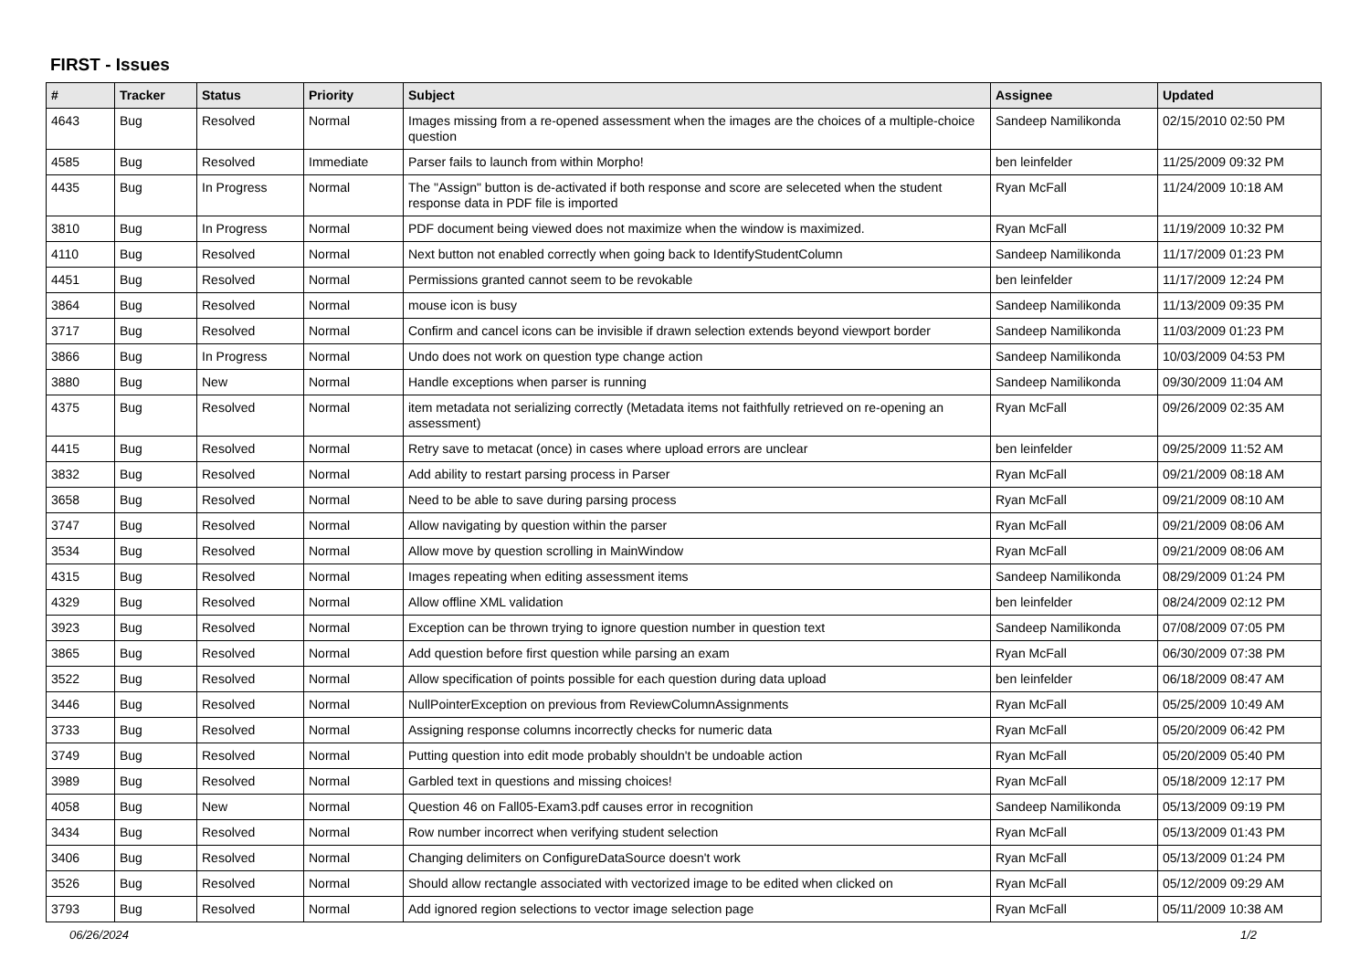FIRST - Issues
| # | Tracker | Status | Priority | Subject | Assignee | Updated |
| --- | --- | --- | --- | --- | --- | --- |
| 4643 | Bug | Resolved | Normal | Images missing from a re-opened assessment when the images are the choices of a multiple-choice question | Sandeep Namilikonda | 02/15/2010 02:50 PM |
| 4585 | Bug | Resolved | Immediate | Parser fails to launch from within Morpho! | ben leinfelder | 11/25/2009 09:32 PM |
| 4435 | Bug | In Progress | Normal | The "Assign" button is de-activated if both response and score are seleceted when the student response data in PDF file is imported | Ryan McFall | 11/24/2009 10:18 AM |
| 3810 | Bug | In Progress | Normal | PDF document being viewed does not maximize when the window is maximized. | Ryan McFall | 11/19/2009 10:32 PM |
| 4110 | Bug | Resolved | Normal | Next button not enabled correctly when going back to IdentifyStudentColumn | Sandeep Namilikonda | 11/17/2009 01:23 PM |
| 4451 | Bug | Resolved | Normal | Permissions granted cannot seem to be revokable | ben leinfelder | 11/17/2009 12:24 PM |
| 3864 | Bug | Resolved | Normal | mouse icon is busy | Sandeep Namilikonda | 11/13/2009 09:35 PM |
| 3717 | Bug | Resolved | Normal | Confirm and cancel icons can be invisible if drawn selection extends beyond viewport border | Sandeep Namilikonda | 11/03/2009 01:23 PM |
| 3866 | Bug | In Progress | Normal | Undo does not work on question type change action | Sandeep Namilikonda | 10/03/2009 04:53 PM |
| 3880 | Bug | New | Normal | Handle exceptions when parser is running | Sandeep Namilikonda | 09/30/2009 11:04 AM |
| 4375 | Bug | Resolved | Normal | item metadata not serializing correctly (Metadata items not faithfully retrieved on re-opening an assessment) | Ryan McFall | 09/26/2009 02:35 AM |
| 4415 | Bug | Resolved | Normal | Retry save to metacat (once) in cases where upload errors are unclear | ben leinfelder | 09/25/2009 11:52 AM |
| 3832 | Bug | Resolved | Normal | Add ability to restart parsing process in Parser | Ryan McFall | 09/21/2009 08:18 AM |
| 3658 | Bug | Resolved | Normal | Need to be able to save during parsing process | Ryan McFall | 09/21/2009 08:10 AM |
| 3747 | Bug | Resolved | Normal | Allow navigating by question within the parser | Ryan McFall | 09/21/2009 08:06 AM |
| 3534 | Bug | Resolved | Normal | Allow move by question scrolling in MainWindow | Ryan McFall | 09/21/2009 08:06 AM |
| 4315 | Bug | Resolved | Normal | Images repeating when editing assessment items | Sandeep Namilikonda | 08/29/2009 01:24 PM |
| 4329 | Bug | Resolved | Normal | Allow offline XML validation | ben leinfelder | 08/24/2009 02:12 PM |
| 3923 | Bug | Resolved | Normal | Exception can be thrown trying to ignore question number in question text | Sandeep Namilikonda | 07/08/2009 07:05 PM |
| 3865 | Bug | Resolved | Normal | Add question before first question while parsing an exam | Ryan McFall | 06/30/2009 07:38 PM |
| 3522 | Bug | Resolved | Normal | Allow specification of points possible for each question during data upload | ben leinfelder | 06/18/2009 08:47 AM |
| 3446 | Bug | Resolved | Normal | NullPointerException on previous from ReviewColumnAssignments | Ryan McFall | 05/25/2009 10:49 AM |
| 3733 | Bug | Resolved | Normal | Assigning response columns incorrectly checks for numeric data | Ryan McFall | 05/20/2009 06:42 PM |
| 3749 | Bug | Resolved | Normal | Putting question into edit mode probably shouldn't be undoable action | Ryan McFall | 05/20/2009 05:40 PM |
| 3989 | Bug | Resolved | Normal | Garbled text in questions and missing choices! | Ryan McFall | 05/18/2009 12:17 PM |
| 4058 | Bug | New | Normal | Question 46 on Fall05-Exam3.pdf causes error in recognition | Sandeep Namilikonda | 05/13/2009 09:19 PM |
| 3434 | Bug | Resolved | Normal | Row number incorrect when verifying student selection | Ryan McFall | 05/13/2009 01:43 PM |
| 3406 | Bug | Resolved | Normal | Changing delimiters on ConfigureDataSource doesn't work | Ryan McFall | 05/13/2009 01:24 PM |
| 3526 | Bug | Resolved | Normal | Should allow rectangle associated with vectorized image to be edited when clicked on | Ryan McFall | 05/12/2009 09:29 AM |
| 3793 | Bug | Resolved | Normal | Add ignored region selections to vector image selection page | Ryan McFall | 05/11/2009 10:38 AM |
06/26/2024 1/2